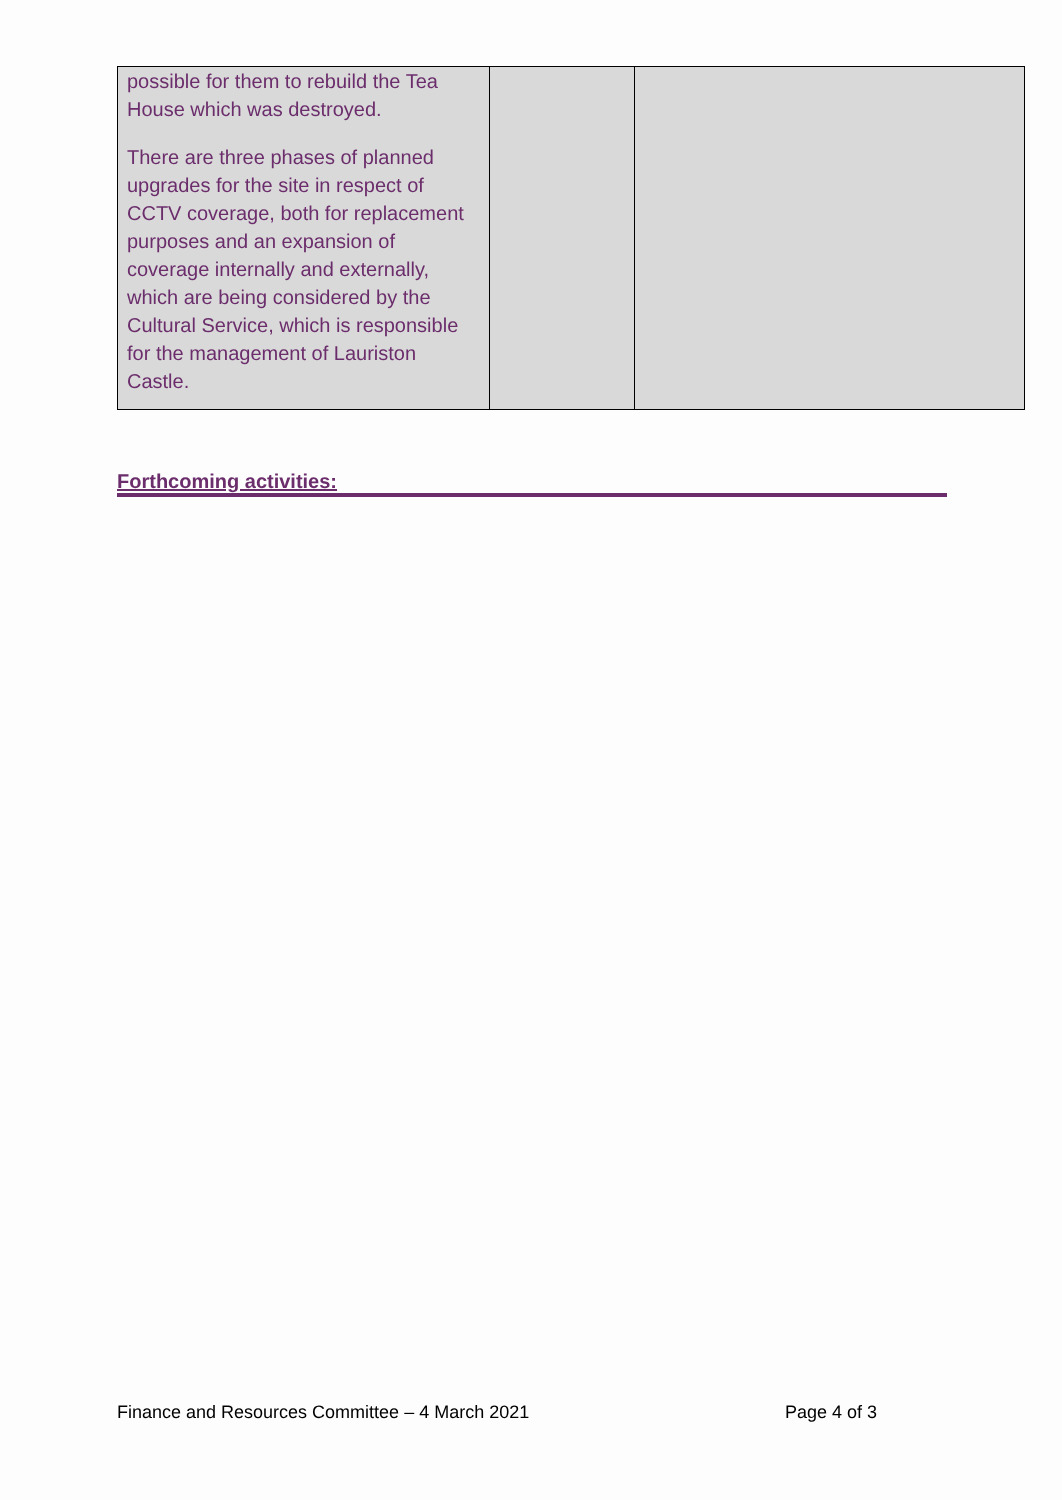| possible for them to rebuild the Tea House which was destroyed. There are three phases of planned upgrades for the site in respect of CCTV coverage, both for replacement purposes and an expansion of coverage internally and externally, which are being considered by the Cultural Service, which is responsible for the management of Lauriston Castle. | | |
Forthcoming activities:
Finance and Resources Committee – 4 March 2021 Page 4 of 3